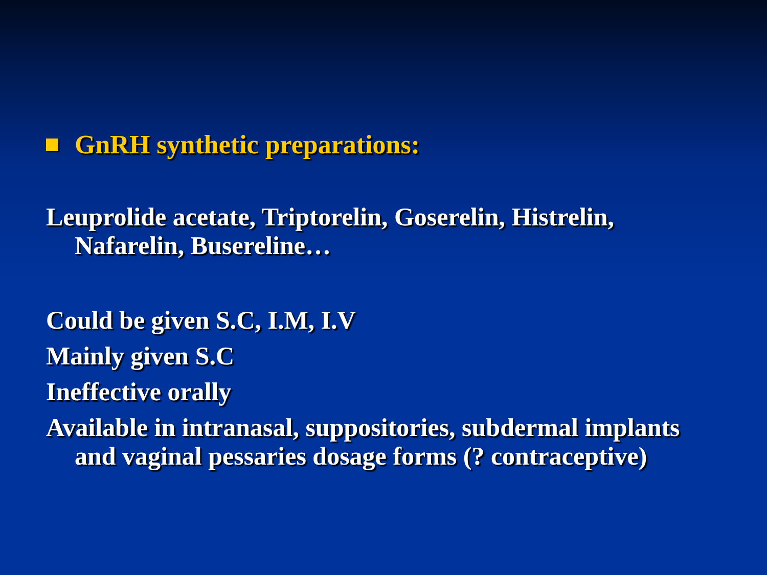GnRH synthetic preparations:
Leuprolide acetate, Triptorelin, Goserelin, Histrelin, Nafarelin, Busereline…
Could be given S.C, I.M, I.V
Mainly given S.C
Ineffective orally
Available in intranasal, suppositories, subdermal implants and vaginal pessaries dosage forms (? contraceptive)